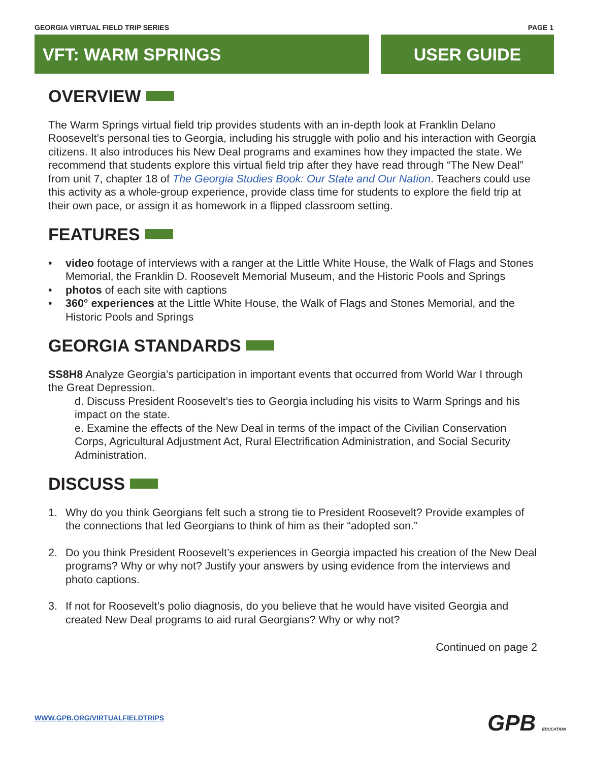GEORGIA VIRTUAL FIELD TRIP SERIES PAGE 1
VFT: WARM SPRINGS
USER GUIDE
OVERVIEW
The Warm Springs virtual field trip provides students with an in-depth look at Franklin Delano Roosevelt’s personal ties to Georgia, including his struggle with polio and his interaction with Georgia citizens. It also introduces his New Deal programs and examines how they impacted the state. We recommend that students explore this virtual field trip after they have read through “The New Deal” from unit 7, chapter 18 of The Georgia Studies Book: Our State and Our Nation. Teachers could use this activity as a whole-group experience, provide class time for students to explore the field trip at their own pace, or assign it as homework in a flipped classroom setting.
FEATURES
• video footage of interviews with a ranger at the Little White House, the Walk of Flags and Stones Memorial, the Franklin D. Roosevelt Memorial Museum, and the Historic Pools and Springs
• photos of each site with captions
• 360° experiences at the Little White House, the Walk of Flags and Stones Memorial, and the Historic Pools and Springs
GEORGIA STANDARDS
SS8H8 Analyze Georgia’s participation in important events that occurred from World War I through the Great Depression.
d. Discuss President Roosevelt’s ties to Georgia including his visits to Warm Springs and his impact on the state.
e. Examine the effects of the New Deal in terms of the impact of the Civilian Conservation Corps, Agricultural Adjustment Act, Rural Electrification Administration, and Social Security Administration.
DISCUSS
1. Why do you think Georgians felt such a strong tie to President Roosevelt? Provide examples of the connections that led Georgians to think of him as their “adopted son.”
2. Do you think President Roosevelt’s experiences in Georgia impacted his creation of the New Deal programs? Why or why not? Justify your answers by using evidence from the interviews and photo captions.
3. If not for Roosevelt’s polio diagnosis, do you believe that he would have visited Georgia and created New Deal programs to aid rural Georgians? Why or why not?
Continued on page 2
WWW.GPB.ORG/VIRTUALFIELDTRIPS GPB EDUCATION